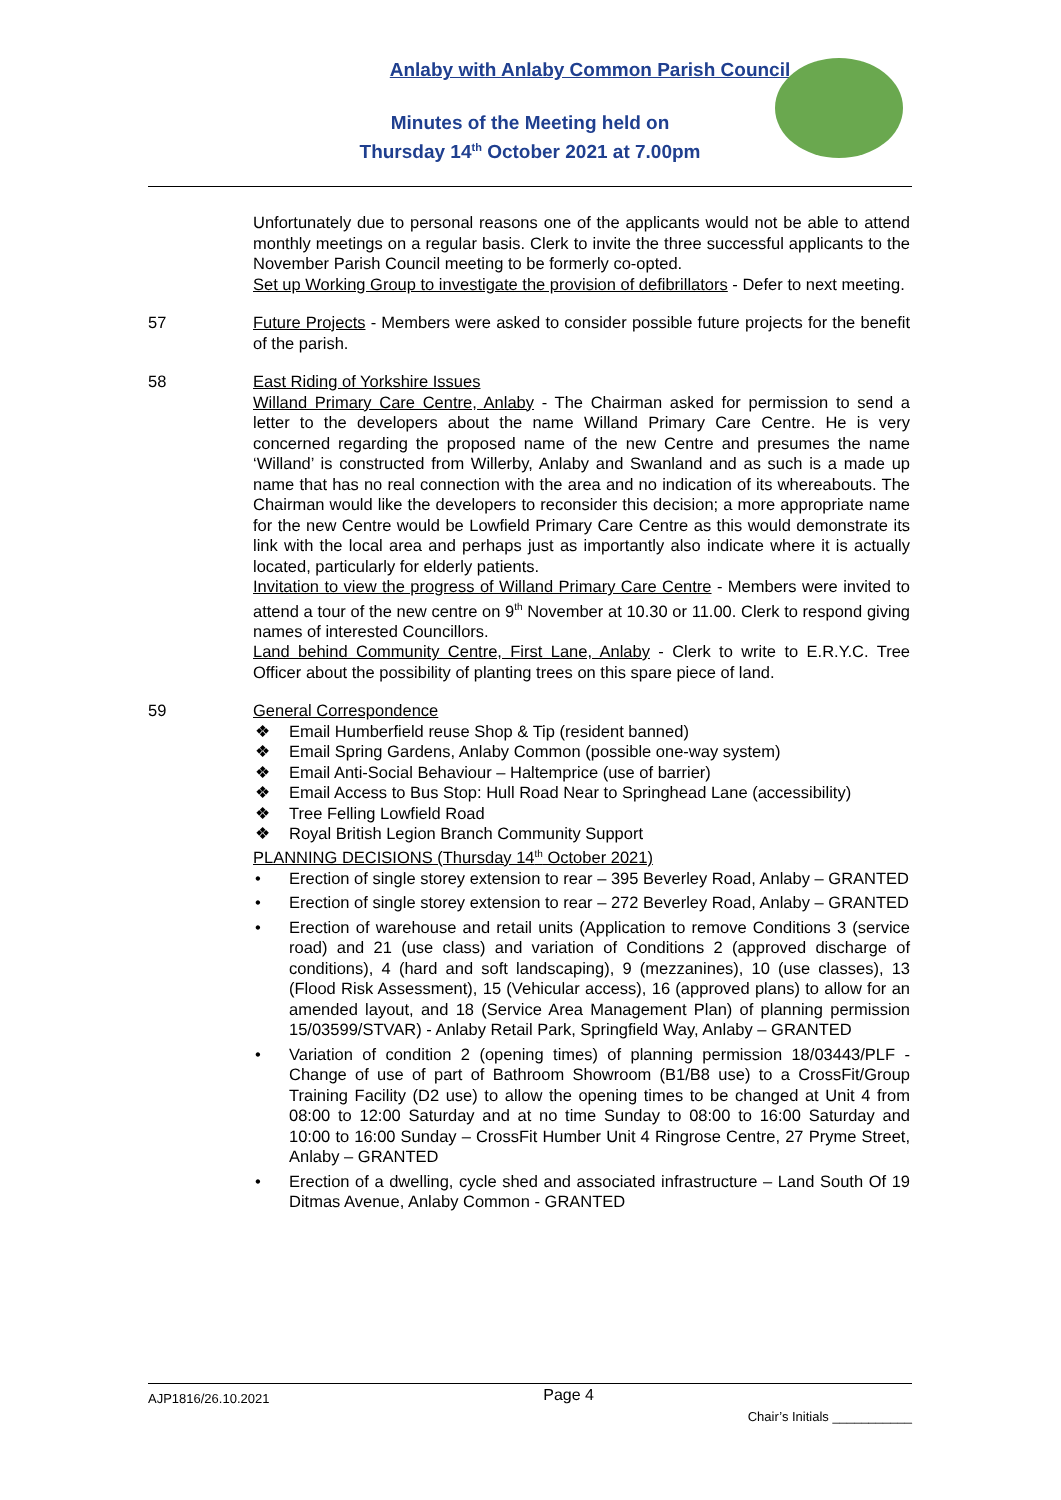Anlaby with Anlaby Common Parish Council
Minutes of the Meeting held on
Thursday 14<sup>th</sup> October 2021 at 7.00pm
Unfortunately due to personal reasons one of the applicants would not be able to attend monthly meetings on a regular basis. Clerk to invite the three successful applicants to the November Parish Council meeting to be formerly co-opted.
Set up Working Group to investigate the provision of defibrillators - Defer to next meeting.
57 Future Projects - Members were asked to consider possible future projects for the benefit of the parish.
58 East Riding of Yorkshire Issues
Willand Primary Care Centre, Anlaby - The Chairman asked for permission to send a letter to the developers about the name Willand Primary Care Centre. He is very concerned regarding the proposed name of the new Centre and presumes the name ‘Willand’ is constructed from Willerby, Anlaby and Swanland and as such is a made up name that has no real connection with the area and no indication of its whereabouts. The Chairman would like the developers to reconsider this decision; a more appropriate name for the new Centre would be Lowfield Primary Care Centre as this would demonstrate its link with the local area and perhaps just as importantly also indicate where it is actually located, particularly for elderly patients.
Invitation to view the progress of Willand Primary Care Centre - Members were invited to attend a tour of the new centre on 9<sup>th</sup> November at 10.30 or 11.00. Clerk to respond giving names of interested Councillors.
Land behind Community Centre, First Lane, Anlaby - Clerk to write to E.R.Y.C. Tree Officer about the possibility of planting trees on this spare piece of land.
59 General Correspondence
❖ Email Humberfield reuse Shop & Tip (resident banned)
❖ Email Spring Gardens, Anlaby Common (possible one-way system)
❖ Email Anti-Social Behaviour – Haltemprice (use of barrier)
❖ Email Access to Bus Stop: Hull Road Near to Springhead Lane (accessibility)
❖ Tree Felling Lowfield Road
❖ Royal British Legion Branch Community Support
PLANNING DECISIONS (Thursday 14<sup>th</sup> October 2021)
• Erection of single storey extension to rear – 395 Beverley Road, Anlaby – GRANTED
• Erection of single storey extension to rear – 272 Beverley Road, Anlaby – GRANTED
• Erection of warehouse and retail units (Application to remove Conditions 3 (service road) and 21 (use class) and variation of Conditions 2 (approved discharge of conditions), 4 (hard and soft landscaping), 9 (mezzanines), 10 (use classes), 13 (Flood Risk Assessment), 15 (Vehicular access), 16 (approved plans) to allow for an amended layout, and 18 (Service Area Management Plan) of planning permission 15/03599/STVAR) - Anlaby Retail Park, Springfield Way, Anlaby – GRANTED
• Variation of condition 2 (opening times) of planning permission 18/03443/PLF - Change of use of part of Bathroom Showroom (B1/B8 use) to a CrossFit/Group Training Facility (D2 use) to allow the opening times to be changed at Unit 4 from 08:00 to 12:00 Saturday and at no time Sunday to 08:00 to 16:00 Saturday and 10:00 to 16:00 Sunday – CrossFit Humber Unit 4 Ringrose Centre, 27 Pryme Street, Anlaby – GRANTED
• Erection of a dwelling, cycle shed and associated infrastructure – Land South Of 19 Ditmas Avenue, Anlaby Common - GRANTED
AJP1816/26.10.2021 Page 4 Chair’s Initials ___________